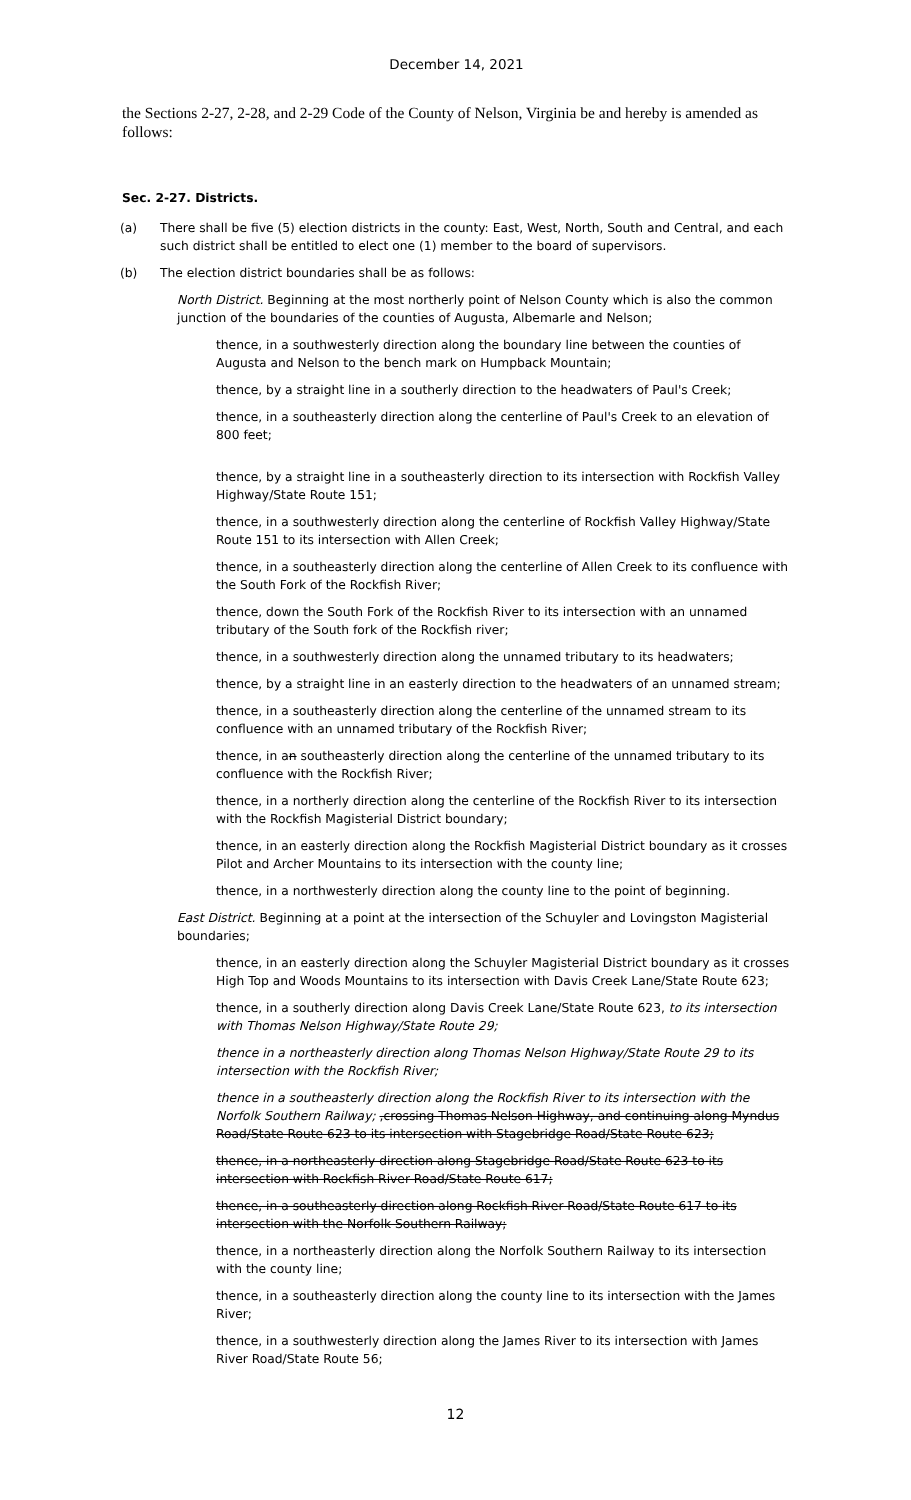December 14, 2021
the Sections 2-27, 2-28, and 2-29 Code of the County of Nelson, Virginia be and hereby is amended as follows:
Sec. 2-27. Districts.
(a) There shall be five (5) election districts in the county: East, West, North, South and Central, and each such district shall be entitled to elect one (1) member to the board of supervisors.
(b) The election district boundaries shall be as follows:
North District. Beginning at the most northerly point of Nelson County which is also the common junction of the boundaries of the counties of Augusta, Albemarle and Nelson;
thence, in a southwesterly direction along the boundary line between the counties of Augusta and Nelson to the bench mark on Humpback Mountain;
thence, by a straight line in a southerly direction to the headwaters of Paul's Creek;
thence, in a southeasterly direction along the centerline of Paul's Creek to an elevation of 800 feet;
thence, by a straight line in a southeasterly direction to its intersection with Rockfish Valley Highway/State Route 151;
thence, in a southwesterly direction along the centerline of Rockfish Valley Highway/State Route 151 to its intersection with Allen Creek;
thence, in a southeasterly direction along the centerline of Allen Creek to its confluence with the South Fork of the Rockfish River;
thence, down the South Fork of the Rockfish River to its intersection with an unnamed tributary of the South fork of the Rockfish river;
thence, in a southwesterly direction along the unnamed tributary to its headwaters;
thence, by a straight line in an easterly direction to the headwaters of an unnamed stream;
thence, in a southeasterly direction along the centerline of the unnamed stream to its confluence with an unnamed tributary of the Rockfish River;
thence, in an southeasterly direction along the centerline of the unnamed tributary to its confluence with the Rockfish River;
thence, in a northerly direction along the centerline of the Rockfish River to its intersection with the Rockfish Magisterial District boundary;
thence, in an easterly direction along the Rockfish Magisterial District boundary as it crosses Pilot and Archer Mountains to its intersection with the county line;
thence, in a northwesterly direction along the county line to the point of beginning.
East District. Beginning at a point at the intersection of the Schuyler and Lovingston Magisterial boundaries;
thence, in an easterly direction along the Schuyler Magisterial District boundary as it crosses High Top and Woods Mountains to its intersection with Davis Creek Lane/State Route 623;
thence, in a southerly direction along Davis Creek Lane/State Route 623, to its intersection with Thomas Nelson Highway/State Route 29;
thence in a northeasterly direction along Thomas Nelson Highway/State Route 29 to its intersection with the Rockfish River;
thence in a southeasterly direction along the Rockfish River to its intersection with the Norfolk Southern Railway; ,crossing Thomas Nelson Highway, and continuing along Myndus Road/State Route 623 to its intersection with Stagebridge Road/State Route 623;
thence, in a northeasterly direction along Stagebridge Road/State Route 623 to its intersection with Rockfish River Road/State Route 617;
thence, in a southeasterly direction along Rockfish River Road/State Route 617 to its intersection with the Norfolk Southern Railway;
thence, in a northeasterly direction along the Norfolk Southern Railway to its intersection with the county line;
thence, in a southeasterly direction along the county line to its intersection with the James River;
thence, in a southwesterly direction along the James River to its intersection with James River Road/State Route 56;
12